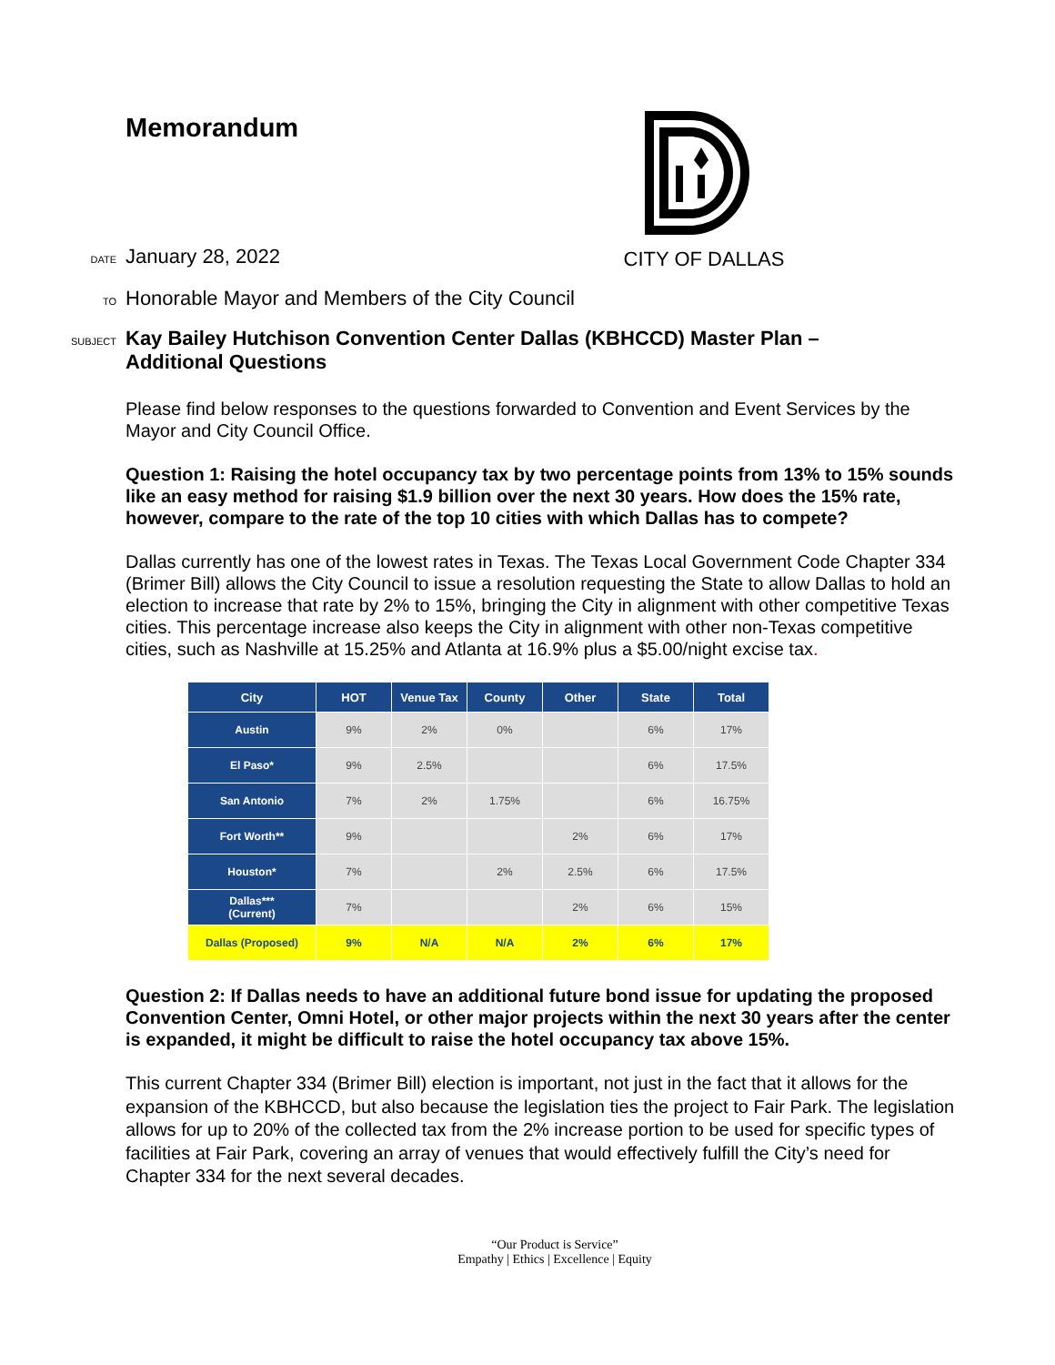Memorandum
CITY OF DALLAS
DATE January 28, 2022
TO Honorable Mayor and Members of the City Council
SUBJECT Kay Bailey Hutchison Convention Center Dallas (KBHCCD) Master Plan –
Additional Questions
Please find below responses to the questions forwarded to Convention and Event Services by the Mayor and City Council Office.
Question 1: Raising the hotel occupancy tax by two percentage points from 13% to 15% sounds like an easy method for raising $1.9 billion over the next 30 years. How does the 15% rate, however, compare to the rate of the top 10 cities with which Dallas has to compete?
Dallas currently has one of the lowest rates in Texas. The Texas Local Government Code Chapter 334 (Brimer Bill) allows the City Council to issue a resolution requesting the State to allow Dallas to hold an election to increase that rate by 2% to 15%, bringing the City in alignment with other competitive Texas cities. This percentage increase also keeps the City in alignment with other non-Texas competitive cities, such as Nashville at 15.25% and Atlanta at 16.9% plus a $5.00/night excise tax.
| City | HOT | Venue Tax | County | Other | State | Total |
| --- | --- | --- | --- | --- | --- | --- |
| Austin | 9% | 2% | 0% | | 6% | 17% |
| El Paso* | 9% | 2.5% | | | 6% | 17.5% |
| San Antonio | 7% | 2% | 1.75% | | 6% | 16.75% |
| Fort Worth** | 9% | | | 2% | 6% | 17% |
| Houston* | 7% | | 2% | 2.5% | 6% | 17.5% |
| Dallas*** (Current) | 7% | | | 2% | 6% | 15% |
| Dallas (Proposed) | 9% | N/A | N/A | 2% | 6% | 17% |
Question 2: If Dallas needs to have an additional future bond issue for updating the proposed Convention Center, Omni Hotel, or other major projects within the next 30 years after the center is expanded, it might be difficult to raise the hotel occupancy tax above 15%.
This current Chapter 334 (Brimer Bill) election is important, not just in the fact that it allows for the expansion of the KBHCCD, but also because the legislation ties the project to Fair Park. The legislation allows for up to 20% of the collected tax from the 2% increase portion to be used for specific types of facilities at Fair Park, covering an array of venues that would effectively fulfill the City’s need for Chapter 334 for the next several decades.
“Our Product is Service”
Empathy | Ethics | Excellence | Equity